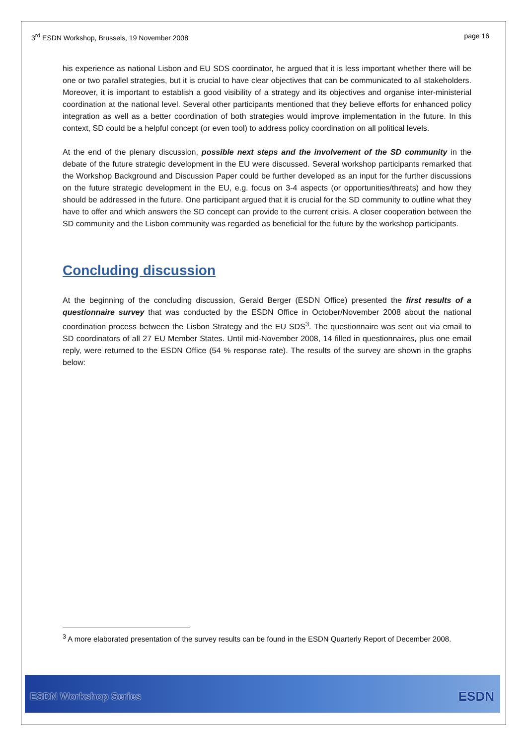3<sup>rd</sup> ESDN Workshop, Brussels, 19 November 2008 page 16
his experience as national Lisbon and EU SDS coordinator, he argued that it is less important whether there will be one or two parallel strategies, but it is crucial to have clear objectives that can be communicated to all stakeholders. Moreover, it is important to establish a good visibility of a strategy and its objectives and organise inter-ministerial coordination at the national level. Several other participants mentioned that they believe efforts for enhanced policy integration as well as a better coordination of both strategies would improve implementation in the future. In this context, SD could be a helpful concept (or even tool) to address policy coordination on all political levels.
At the end of the plenary discussion, possible next steps and the involvement of the SD community in the debate of the future strategic development in the EU were discussed. Several workshop participants remarked that the Workshop Background and Discussion Paper could be further developed as an input for the further discussions on the future strategic development in the EU, e.g. focus on 3-4 aspects (or opportunities/threats) and how they should be addressed in the future. One participant argued that it is crucial for the SD community to outline what they have to offer and which answers the SD concept can provide to the current crisis. A closer cooperation between the SD community and the Lisbon community was regarded as beneficial for the future by the workshop participants.
Concluding discussion
At the beginning of the concluding discussion, Gerald Berger (ESDN Office) presented the first results of a questionnaire survey that was conducted by the ESDN Office in October/November 2008 about the national coordination process between the Lisbon Strategy and the EU SDS<sup>3</sup>. The questionnaire was sent out via email to SD coordinators of all 27 EU Member States. Until mid-November 2008, 14 filled in questionnaires, plus one email reply, were returned to the ESDN Office (54 % response rate). The results of the survey are shown in the graphs below:
<sup>3</sup> A more elaborated presentation of the survey results can be found in the ESDN Quarterly Report of December 2008.
ESDN Workshop Series ESDN